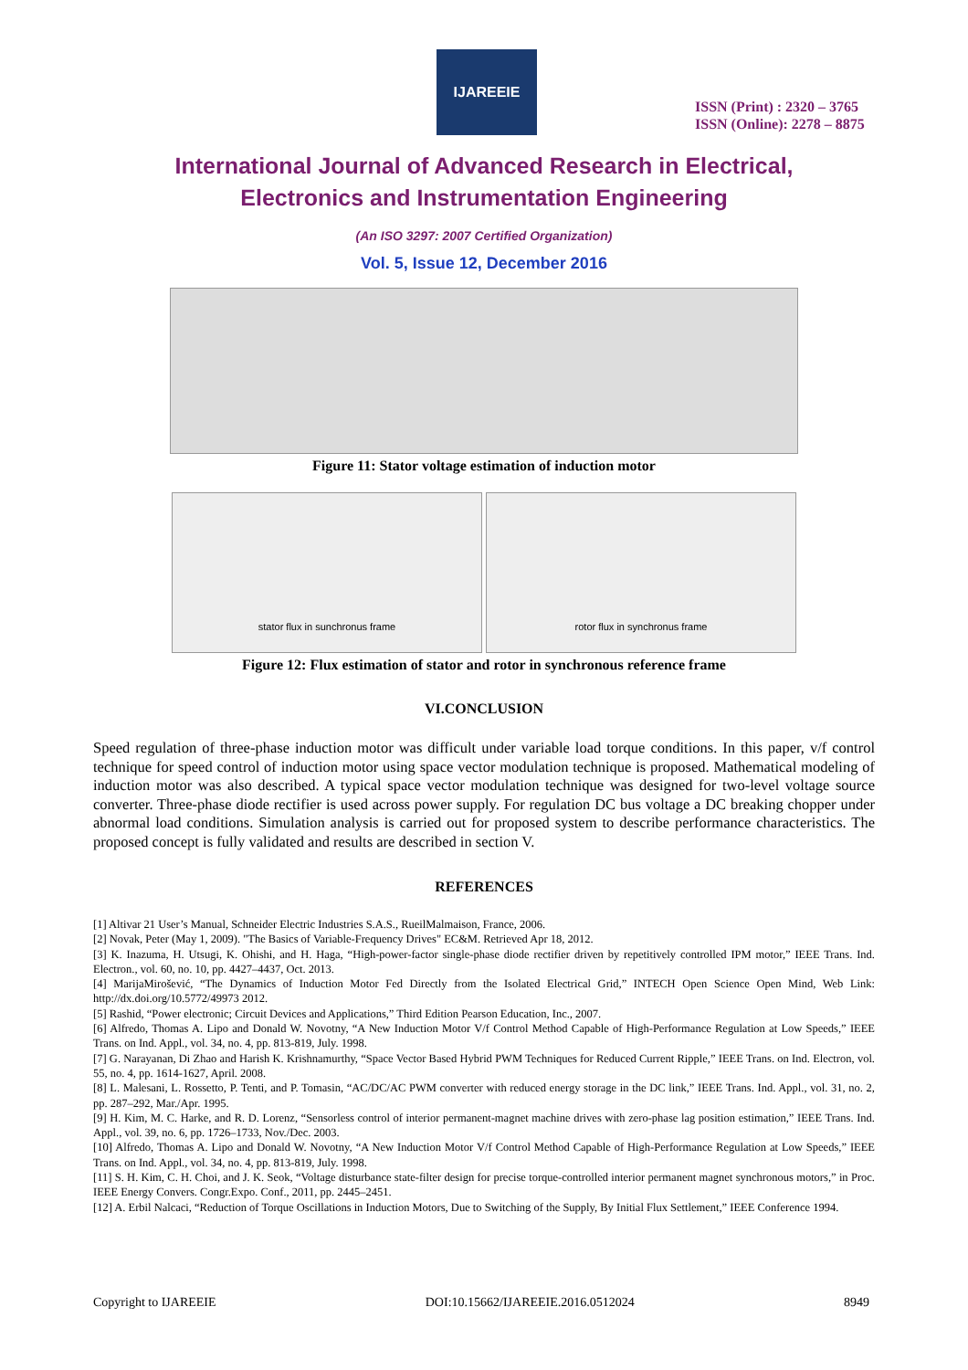IJAREEIE
ISSN (Print) : 2320 – 3765
ISSN (Online): 2278 – 8875
International Journal of Advanced Research in Electrical,
Electronics and Instrumentation Engineering
(An ISO 3297: 2007 Certified Organization)
Vol. 5, Issue 12, December 2016
Figure 11: Stator voltage estimation of induction motor
stator flux in sunchronus frame
rotor flux in synchronus frame
Figure 12: Flux estimation of stator and rotor in synchronous reference frame
VI.CONCLUSION
Speed regulation of three-phase induction motor was difficult under variable load torque conditions. In this paper, v/f control technique for speed control of induction motor using space vector modulation technique is proposed. Mathematical modeling of induction motor was also described. A typical space vector modulation technique was designed for two-level voltage source converter. Three-phase diode rectifier is used across power supply. For regulation DC bus voltage a DC breaking chopper under abnormal load conditions. Simulation analysis is carried out for proposed system to describe performance characteristics. The proposed concept is fully validated and results are described in section V.
REFERENCES
[1] Altivar 21 User’s Manual, Schneider Electric Industries S.A.S., RueilMalmaison, France, 2006.
[2] Novak, Peter (May 1, 2009). "The Basics of Variable-Frequency Drives" EC&M. Retrieved Apr 18, 2012.
[3] K. Inazuma, H. Utsugi, K. Ohishi, and H. Haga, “High-power-factor single-phase diode rectifier driven by repetitively controlled IPM motor,” IEEE Trans. Ind. Electron., vol. 60, no. 10, pp. 4427–4437, Oct. 2013.
[4] MarijaMirošević, “The Dynamics of Induction Motor Fed Directly from the Isolated Electrical Grid,” INTECH Open Science Open Mind, Web Link: http://dx.doi.org/10.5772/49973 2012.
[5] Rashid, “Power electronic; Circuit Devices and Applications,” Third Edition Pearson Education, Inc., 2007.
[6] Alfredo, Thomas A. Lipo and Donald W. Novotny, “A New Induction Motor V/f Control Method Capable of High-Performance Regulation at Low Speeds,” IEEE Trans. on Ind. Appl., vol. 34, no. 4, pp. 813-819, July. 1998.
[7] G. Narayanan, Di Zhao and Harish K. Krishnamurthy, “Space Vector Based Hybrid PWM Techniques for Reduced Current Ripple,” IEEE Trans. on Ind. Electron, vol. 55, no. 4, pp. 1614-1627, April. 2008.
[8] L. Malesani, L. Rossetto, P. Tenti, and P. Tomasin, “AC/DC/AC PWM converter with reduced energy storage in the DC link,” IEEE Trans. Ind. Appl., vol. 31, no. 2, pp. 287–292, Mar./Apr. 1995.
[9] H. Kim, M. C. Harke, and R. D. Lorenz, “Sensorless control of interior permanent-magnet machine drives with zero-phase lag position estimation,” IEEE Trans. Ind. Appl., vol. 39, no. 6, pp. 1726–1733, Nov./Dec. 2003.
[10] Alfredo, Thomas A. Lipo and Donald W. Novotny, “A New Induction Motor V/f Control Method Capable of High-Performance Regulation at Low Speeds,” IEEE Trans. on Ind. Appl., vol. 34, no. 4, pp. 813-819, July. 1998.
[11] S. H. Kim, C. H. Choi, and J. K. Seok, “Voltage disturbance state-filter design for precise torque-controlled interior permanent magnet synchronous motors,” in Proc. IEEE Energy Convers. Congr.Expo. Conf., 2011, pp. 2445–2451.
[12] A. Erbil Nalcaci, “Reduction of Torque Oscillations in Induction Motors, Due to Switching of the Supply, By Initial Flux Settlement,” IEEE Conference 1994.
Copyright to IJAREEIE DOI:10.15662/IJAREEIE.2016.0512024 8949